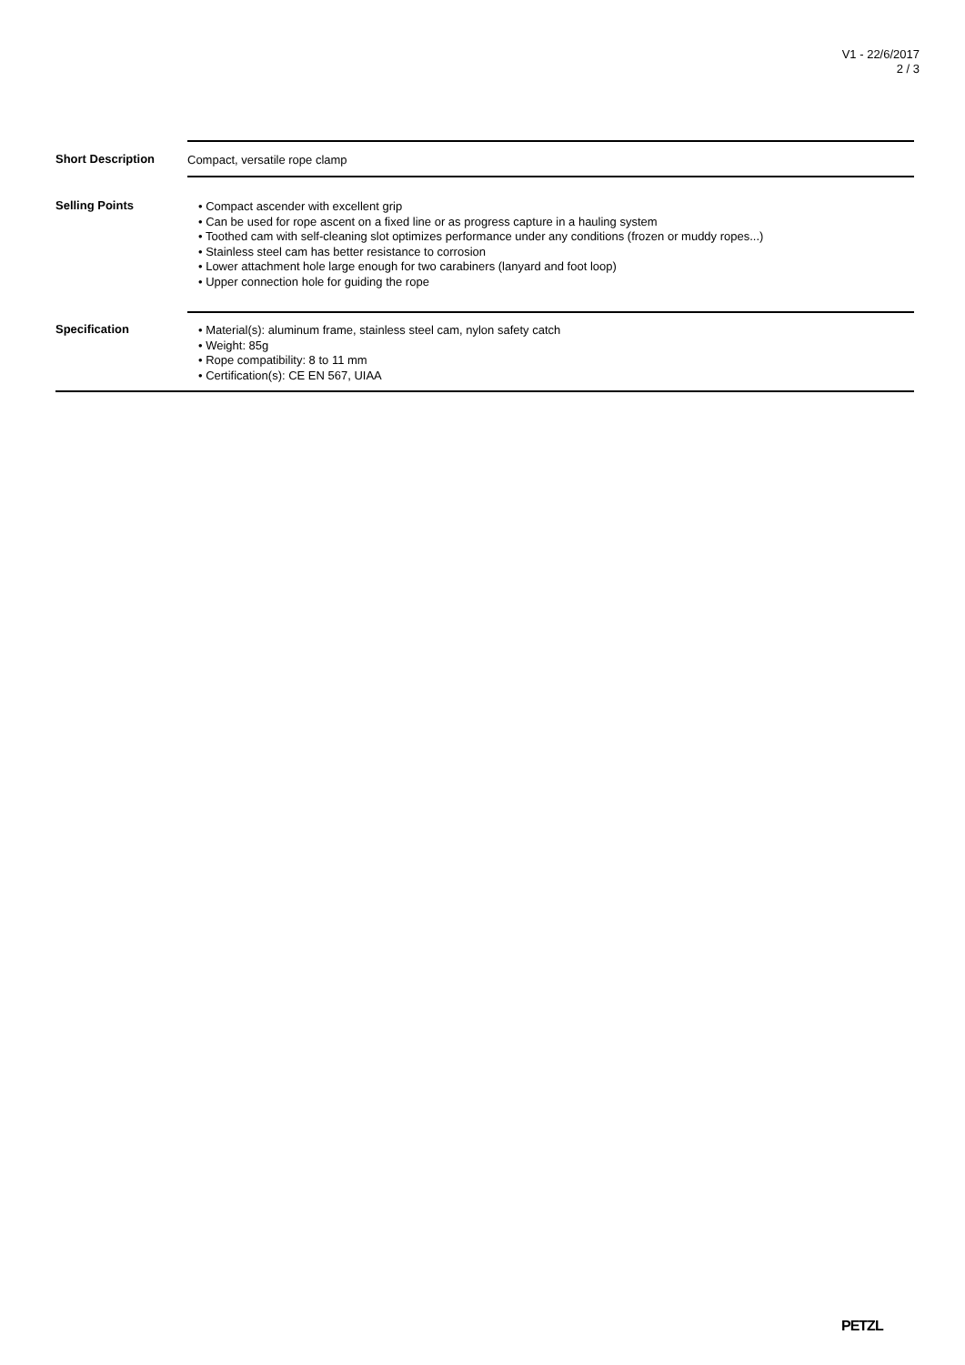V1 - 22/6/2017
2 / 3
| Short Description | Compact, versatile rope clamp |
| Selling Points | • Compact ascender with excellent grip • Can be used for rope ascent on a fixed line or as progress capture in a hauling system • Toothed cam with self-cleaning slot optimizes performance under any conditions (frozen or muddy ropes...) • Stainless steel cam has better resistance to corrosion • Lower attachment hole large enough for two carabiners (lanyard and foot loop) • Upper connection hole for guiding the rope |
| Specification | • Material(s): aluminum frame, stainless steel cam, nylon safety catch • Weight: 85g • Rope compatibility: 8 to 11 mm • Certification(s): CE EN 567, UIAA |
PETZL